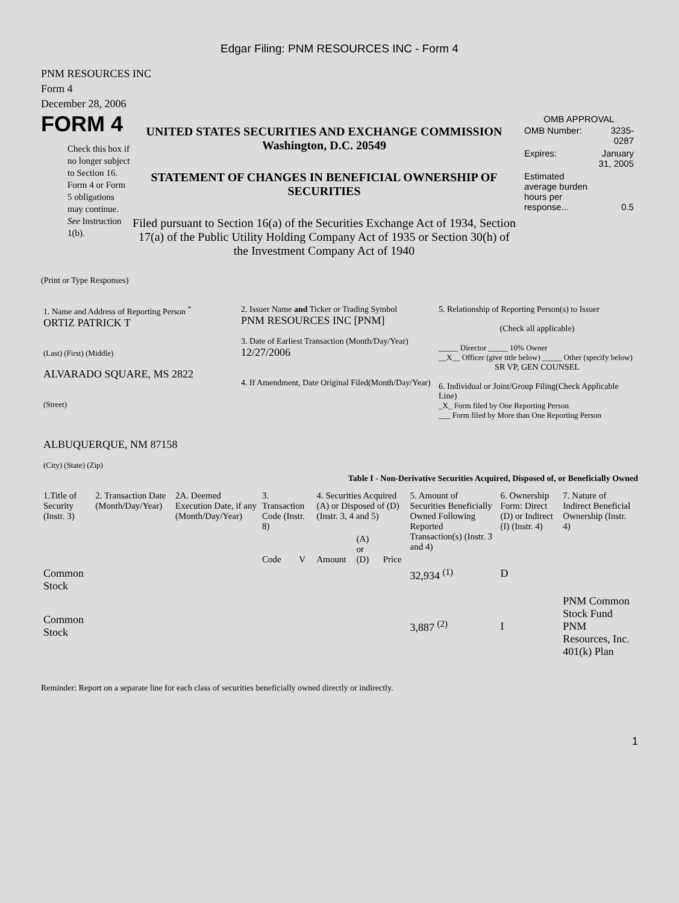Edgar Filing: PNM RESOURCES INC - Form 4
PNM RESOURCES INC
Form 4
December 28, 2006
FORM 4
Check this box if no longer subject to Section 16. Form 4 or Form 5 obligations may continue. See Instruction 1(b).
UNITED STATES SECURITIES AND EXCHANGE COMMISSION
Washington, D.C. 20549
STATEMENT OF CHANGES IN BENEFICIAL OWNERSHIP OF SECURITIES
Filed pursuant to Section 16(a) of the Securities Exchange Act of 1934, Section 17(a) of the Public Utility Holding Company Act of 1935 or Section 30(h) of the Investment Company Act of 1940
OMB APPROVAL
| OMB Number: | 3235-0287 |
| Expires: | January 31, 2005 |
| Estimated average burden hours per response... | 0.5 |
(Print or Type Responses)
| 1. Name and Address of Reporting Person <sup>*</sup> ORTIZ PATRICK T (Last) (First) (Middle) ALVARADO SQUARE, MS 2822 (Street) ALBUQUERQUE, NM 87158 (City) (State) (Zip) | 2. Issuer Name and Ticker or Trading Symbol PNM RESOURCES INC [PNM] 3. Date of Earliest Transaction (Month/Day/Year) 12/27/2006 4. If Amendment, Date Original Filed(Month/Day/Year) | 5. Relationship of Reporting Person(s) to Issuer (Check all applicable) _____ Director _____ 10% Owner __X__ Officer (give title below) _____ Other (specify below) SR VP, GEN COUNSEL 6. Individual or Joint/Group Filing(Check Applicable Line) _X_ Form filed by One Reporting Person ___ Form filed by More than One Reporting Person |
Table I - Non-Derivative Securities Acquired, Disposed of, or Beneficially Owned
| 1.Title of Security (Instr. 3) | 2. Transaction Date (Month/Day/Year) | 2A. Deemed Execution Date, if any (Month/Day/Year) | 3. Transaction Code (Instr. 8) | | 4. Securities Acquired (A) or Disposed of (D) (Instr. 3, 4 and 5) | | | 5. Amount of Securities Beneficially Owned Following Reported Transaction(s) (Instr. 3 and 4) | 6. Ownership Form: Direct (D) or Indirect (I) (Instr. 4) | 7. Nature of Indirect Beneficial Ownership (Instr. 4) |
| --- | --- | --- | --- | --- | --- | --- | --- | --- | --- | --- |
| | | | Code | V | Amount | (A) or (D) | Price | | | |
| Common Stock | | | | | | | | 32,934 <sup>(1)</sup> | D | |
| Common Stock | | | | | | | | 3,887 <sup>(2)</sup> | I | PNM Common Stock Fund PNM Resources, Inc. 401(k) Plan |
Reminder: Report on a separate line for each class of securities beneficially owned directly or indirectly.
1